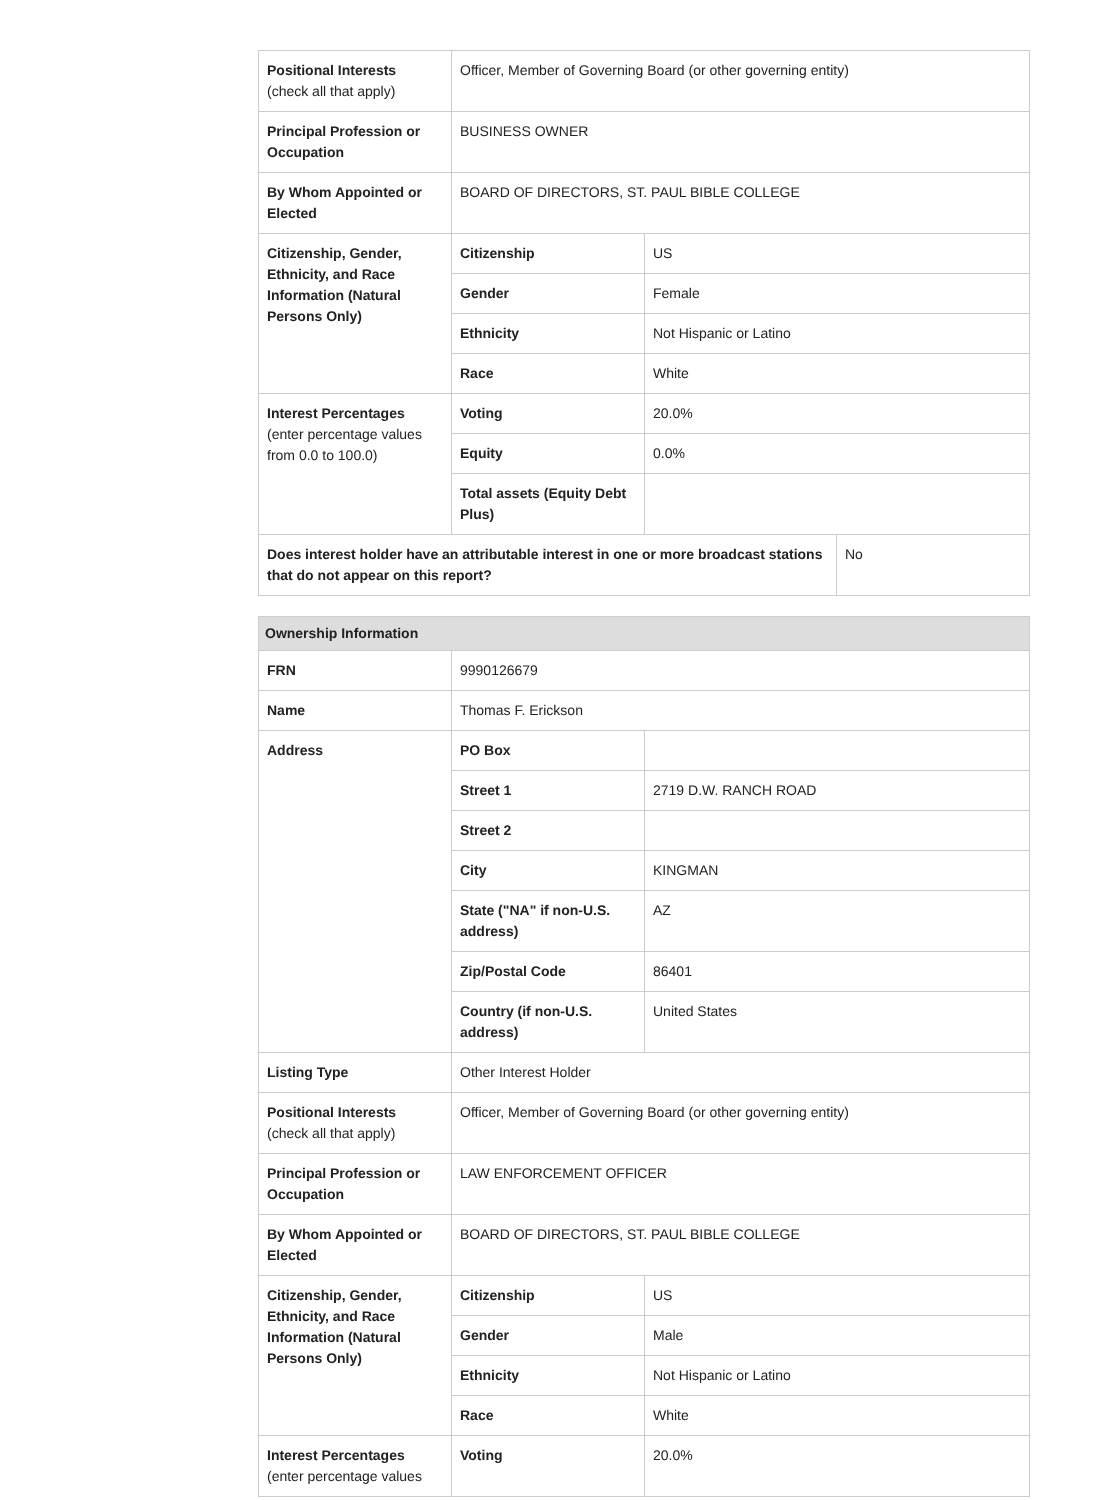| Positional Interests (check all that apply) | Officer, Member of Governing Board (or other governing entity) | | |
| Principal Profession or Occupation | BUSINESS OWNER | | |
| By Whom Appointed or Elected | BOARD OF DIRECTORS, ST. PAUL BIBLE COLLEGE | | |
| Citizenship, Gender, Ethnicity, and Race Information (Natural Persons Only) | Citizenship | US | |
| | Gender | Female | |
| | Ethnicity | Not Hispanic or Latino | |
| | Race | White | |
| Interest Percentages (enter percentage values from 0.0 to 100.0) | Voting | 20.0% | |
| | Equity | 0.0% | |
| | Total assets (Equity Debt Plus) | | |
| Does interest holder have an attributable interest in one or more broadcast stations that do not appear on this report? | | | No |
| Ownership Information | | |
| FRN | 9990126679 | |
| Name | Thomas F. Erickson | |
| Address | PO Box | |
| | Street 1 | 2719 D.W. RANCH ROAD |
| | Street 2 | |
| | City | KINGMAN |
| | State ("NA" if non-U.S. address) | AZ |
| | Zip/Postal Code | 86401 |
| | Country (if non-U.S. address) | United States |
| Listing Type | Other Interest Holder | |
| Positional Interests (check all that apply) | Officer, Member of Governing Board (or other governing entity) | |
| Principal Profession or Occupation | LAW ENFORCEMENT OFFICER | |
| By Whom Appointed or Elected | BOARD OF DIRECTORS, ST. PAUL BIBLE COLLEGE | |
| Citizenship, Gender, Ethnicity, and Race Information (Natural Persons Only) | Citizenship | US |
| | Gender | Male |
| | Ethnicity | Not Hispanic or Latino |
| | Race | White |
| Interest Percentages (enter percentage values | Voting | 20.0% |